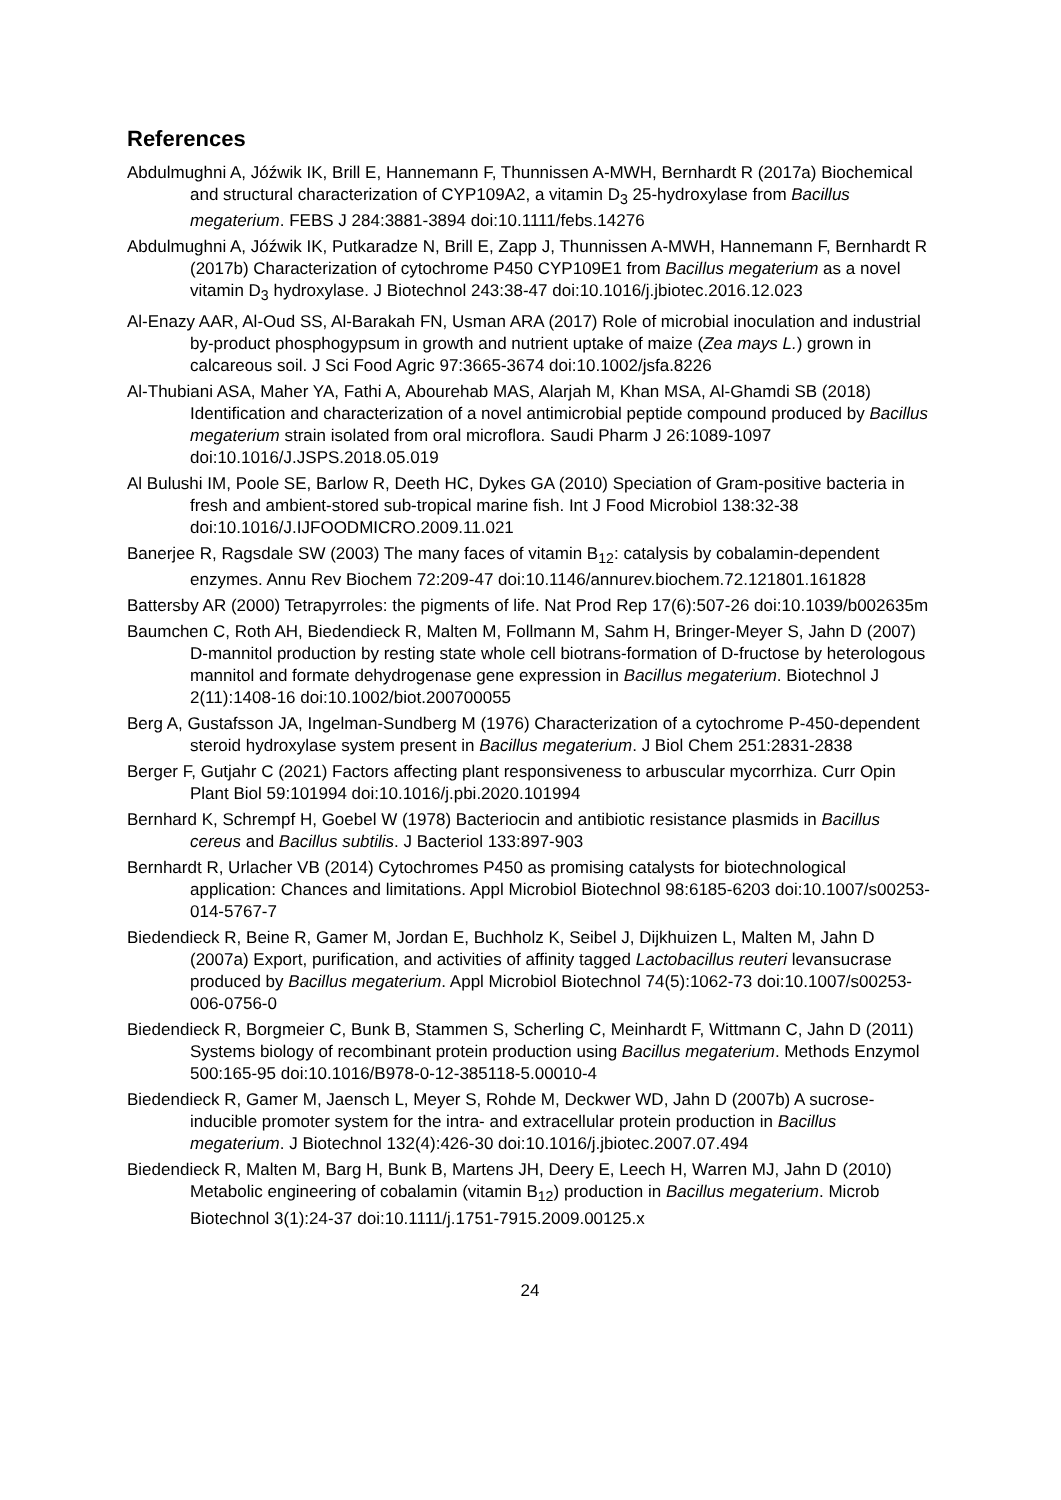References
Abdulmughni A, Jóźwik IK, Brill E, Hannemann F, Thunnissen A-MWH, Bernhardt R (2017a) Biochemical and structural characterization of CYP109A2, a vitamin D<sub>3</sub> 25-hydroxylase from Bacillus megaterium. FEBS J 284:3881-3894 doi:10.1111/febs.14276
Abdulmughni A, Jóźwik IK, Putkaradze N, Brill E, Zapp J, Thunnissen A-MWH, Hannemann F, Bernhardt R (2017b) Characterization of cytochrome P450 CYP109E1 from Bacillus megaterium as a novel vitamin D<sub>3</sub> hydroxylase. J Biotechnol 243:38-47 doi:10.1016/j.jbiotec.2016.12.023
Al-Enazy AAR, Al-Oud SS, Al-Barakah FN, Usman ARA (2017) Role of microbial inoculation and industrial by-product phosphogypsum in growth and nutrient uptake of maize (Zea mays L.) grown in calcareous soil. J Sci Food Agric 97:3665-3674 doi:10.1002/jsfa.8226
Al-Thubiani ASA, Maher YA, Fathi A, Abourehab MAS, Alarjah M, Khan MSA, Al-Ghamdi SB (2018) Identification and characterization of a novel antimicrobial peptide compound produced by Bacillus megaterium strain isolated from oral microflora. Saudi Pharm J 26:1089-1097 doi:10.1016/J.JSPS.2018.05.019
Al Bulushi IM, Poole SE, Barlow R, Deeth HC, Dykes GA (2010) Speciation of Gram-positive bacteria in fresh and ambient-stored sub-tropical marine fish. Int J Food Microbiol 138:32-38 doi:10.1016/J.IJFOODMICRO.2009.11.021
Banerjee R, Ragsdale SW (2003) The many faces of vitamin B<sub>12</sub>: catalysis by cobalamin-dependent enzymes. Annu Rev Biochem 72:209-47 doi:10.1146/annurev.biochem.72.121801.161828
Battersby AR (2000) Tetrapyrroles: the pigments of life. Nat Prod Rep 17(6):507-26 doi:10.1039/b002635m
Baumchen C, Roth AH, Biedendieck R, Malten M, Follmann M, Sahm H, Bringer-Meyer S, Jahn D (2007) D-mannitol production by resting state whole cell biotrans-formation of D-fructose by heterologous mannitol and formate dehydrogenase gene expression in Bacillus megaterium. Biotechnol J 2(11):1408-16 doi:10.1002/biot.200700055
Berg A, Gustafsson JA, Ingelman-Sundberg M (1976) Characterization of a cytochrome P-450-dependent steroid hydroxylase system present in Bacillus megaterium. J Biol Chem 251:2831-2838
Berger F, Gutjahr C (2021) Factors affecting plant responsiveness to arbuscular mycorrhiza. Curr Opin Plant Biol 59:101994 doi:10.1016/j.pbi.2020.101994
Bernhard K, Schrempf H, Goebel W (1978) Bacteriocin and antibiotic resistance plasmids in Bacillus cereus and Bacillus subtilis. J Bacteriol 133:897-903
Bernhardt R, Urlacher VB (2014) Cytochromes P450 as promising catalysts for biotechnological application: Chances and limitations. Appl Microbiol Biotechnol 98:6185-6203 doi:10.1007/s00253-014-5767-7
Biedendieck R, Beine R, Gamer M, Jordan E, Buchholz K, Seibel J, Dijkhuizen L, Malten M, Jahn D (2007a) Export, purification, and activities of affinity tagged Lactobacillus reuteri levansucrase produced by Bacillus megaterium. Appl Microbiol Biotechnol 74(5):1062-73 doi:10.1007/s00253-006-0756-0
Biedendieck R, Borgmeier C, Bunk B, Stammen S, Scherling C, Meinhardt F, Wittmann C, Jahn D (2011) Systems biology of recombinant protein production using Bacillus megaterium. Methods Enzymol 500:165-95 doi:10.1016/B978-0-12-385118-5.00010-4
Biedendieck R, Gamer M, Jaensch L, Meyer S, Rohde M, Deckwer WD, Jahn D (2007b) A sucrose-inducible promoter system for the intra- and extracellular protein production in Bacillus megaterium. J Biotechnol 132(4):426-30 doi:10.1016/j.jbiotec.2007.07.494
Biedendieck R, Malten M, Barg H, Bunk B, Martens JH, Deery E, Leech H, Warren MJ, Jahn D (2010) Metabolic engineering of cobalamin (vitamin B<sub>12</sub>) production in Bacillus megaterium. Microb Biotechnol 3(1):24-37 doi:10.1111/j.1751-7915.2009.00125.x
24